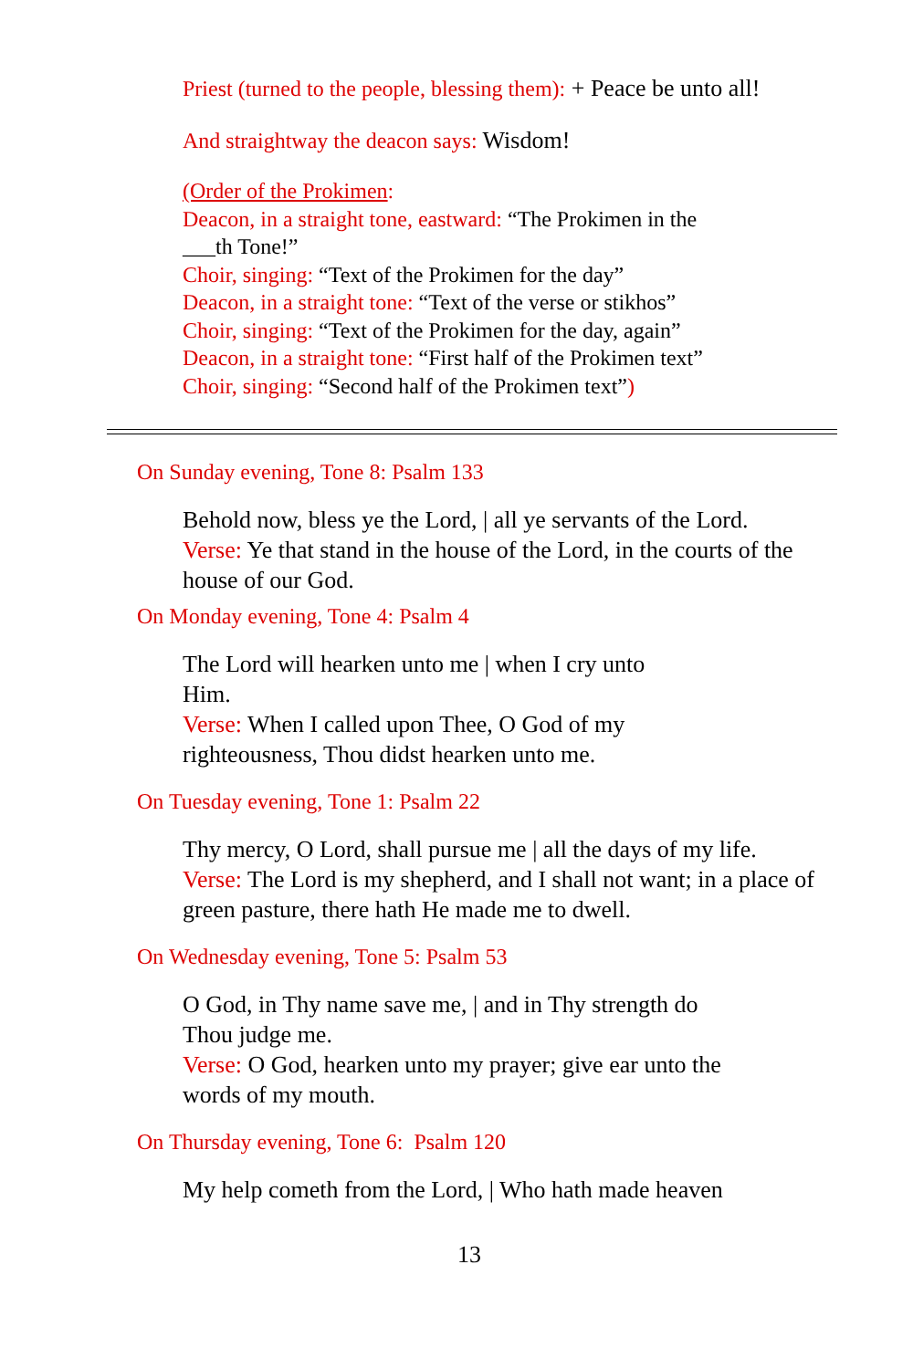Priest (turned to the people, blessing them): + Peace be unto all!
And straightway the deacon says: Wisdom!
(Order of the Prokimen:
Deacon, in a straight tone, eastward: “The Prokimen in the ___th Tone!”
Choir, singing: “Text of the Prokimen for the day”
Deacon, in a straight tone: “Text of the verse or stikhos”
Choir, singing: “Text of the Prokimen for the day, again”
Deacon, in a straight tone: “First half of the Prokimen text”
Choir, singing: “Second half of the Prokimen text”)
On Sunday evening, Tone 8: Psalm 133
Behold now, bless ye the Lord, | all ye servants of the Lord.
Verse: Ye that stand in the house of the Lord, in the courts of the house of our God.
On Monday evening, Tone 4: Psalm 4
The Lord will hearken unto me | when I cry unto Him.
Verse: When I called upon Thee, O God of my righteousness, Thou didst hearken unto me.
On Tuesday evening, Tone 1: Psalm 22
Thy mercy, O Lord, shall pursue me | all the days of my life.
Verse: The Lord is my shepherd, and I shall not want; in a place of green pasture, there hath He made me to dwell.
On Wednesday evening, Tone 5: Psalm 53
O God, in Thy name save me, | and in Thy strength do Thou judge me.
Verse: O God, hearken unto my prayer; give ear unto the words of my mouth.
On Thursday evening, Tone 6: Psalm 120
My help cometh from the Lord, | Who hath made heaven
13